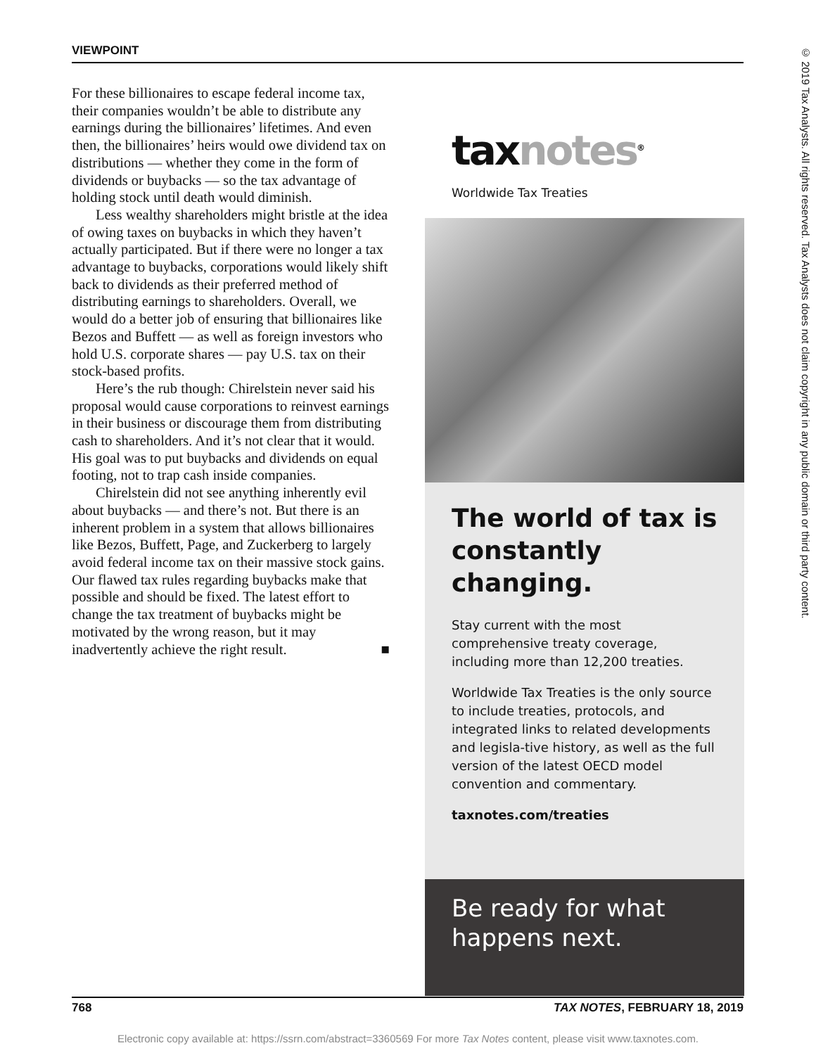VIEWPOINT
For these billionaires to escape federal income tax, their companies wouldn’t be able to distribute any earnings during the billionaires’ lifetimes. And even then, the billionaires’ heirs would owe dividend tax on distributions — whether they come in the form of dividends or buybacks — so the tax advantage of holding stock until death would diminish.
Less wealthy shareholders might bristle at the idea of owing taxes on buybacks in which they haven’t actually participated. But if there were no longer a tax advantage to buybacks, corporations would likely shift back to dividends as their preferred method of distributing earnings to shareholders. Overall, we would do a better job of ensuring that billionaires like Bezos and Buffett — as well as foreign investors who hold U.S. corporate shares — pay U.S. tax on their stock-based profits.
Here’s the rub though: Chirelstein never said his proposal would cause corporations to reinvest earnings in their business or discourage them from distributing cash to shareholders. And it’s not clear that it would. His goal was to put buybacks and dividends on equal footing, not to trap cash inside companies.
Chirelstein did not see anything inherently evil about buybacks — and there’s not. But there is an inherent problem in a system that allows billionaires like Bezos, Buffett, Page, and Zuckerberg to largely avoid federal income tax on their massive stock gains. Our flawed tax rules regarding buybacks make that possible and should be fixed. The latest effort to change the tax treatment of buybacks might be motivated by the wrong reason, but it may inadvertently achieve the right result. ■
taxnotes<sup>®</sup>
Worldwide Tax Treaties
The world of tax is constantly changing.
Stay current with the most comprehensive treaty coverage, including more than 12,200 treaties.
Worldwide Tax Treaties is the only source to include treaties, protocols, and integrated links to related developments and legisla-tive history, as well as the full version of the latest OECD model convention and commentary.
taxnotes.com/treaties
Be ready for what happens next.
© 2019 Tax Analysts. All rights reserved. Tax Analysts does not claim copyright in any public domain or third party content.
768 TAX NOTES, FEBRUARY 18, 2019
Electronic copy available at: https://ssrn.com/abstract=3360569 For more Tax Notes content, please visit www.taxnotes.com.